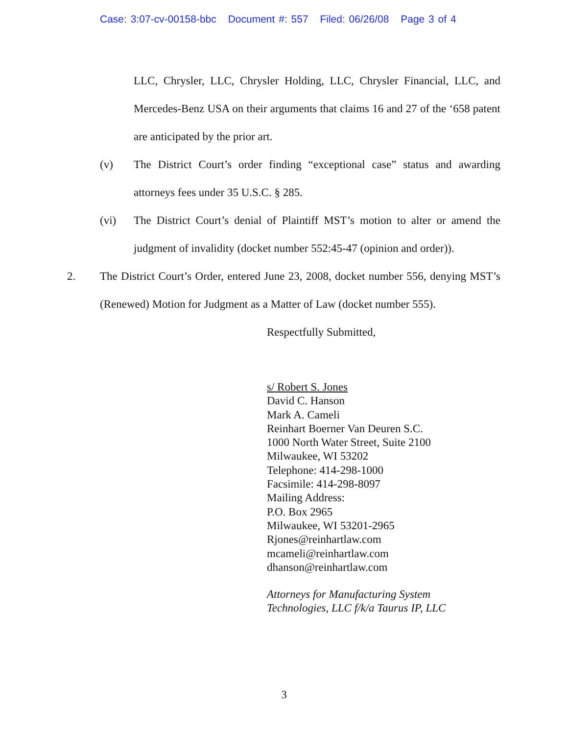Case: 3:07-cv-00158-bbc Document #: 557 Filed: 06/26/08 Page 3 of 4
LLC, Chrysler, LLC, Chrysler Holding, LLC, Chrysler Financial, LLC, and Mercedes-Benz USA on their arguments that claims 16 and 27 of the ‘658 patent are anticipated by the prior art.
(v) The District Court’s order finding “exceptional case” status and awarding attorneys fees under 35 U.S.C. § 285.
(vi) The District Court’s denial of Plaintiff MST’s motion to alter or amend the judgment of invalidity (docket number 552:45-47 (opinion and order)).
2. The District Court’s Order, entered June 23, 2008, docket number 556, denying MST’s (Renewed) Motion for Judgment as a Matter of Law (docket number 555).
Respectfully Submitted,
s/ Robert S. Jones
David C. Hanson
Mark A. Cameli
Reinhart Boerner Van Deuren S.C.
1000 North Water Street, Suite 2100
Milwaukee, WI 53202
Telephone: 414-298-1000
Facsimile: 414-298-8097
Mailing Address:
P.O. Box 2965
Milwaukee, WI 53201-2965
Rjones@reinhartlaw.com
mcameli@reinhartlaw.com
dhanson@reinhartlaw.com
Attorneys for Manufacturing System
Technologies, LLC f/k/a Taurus IP, LLC
3